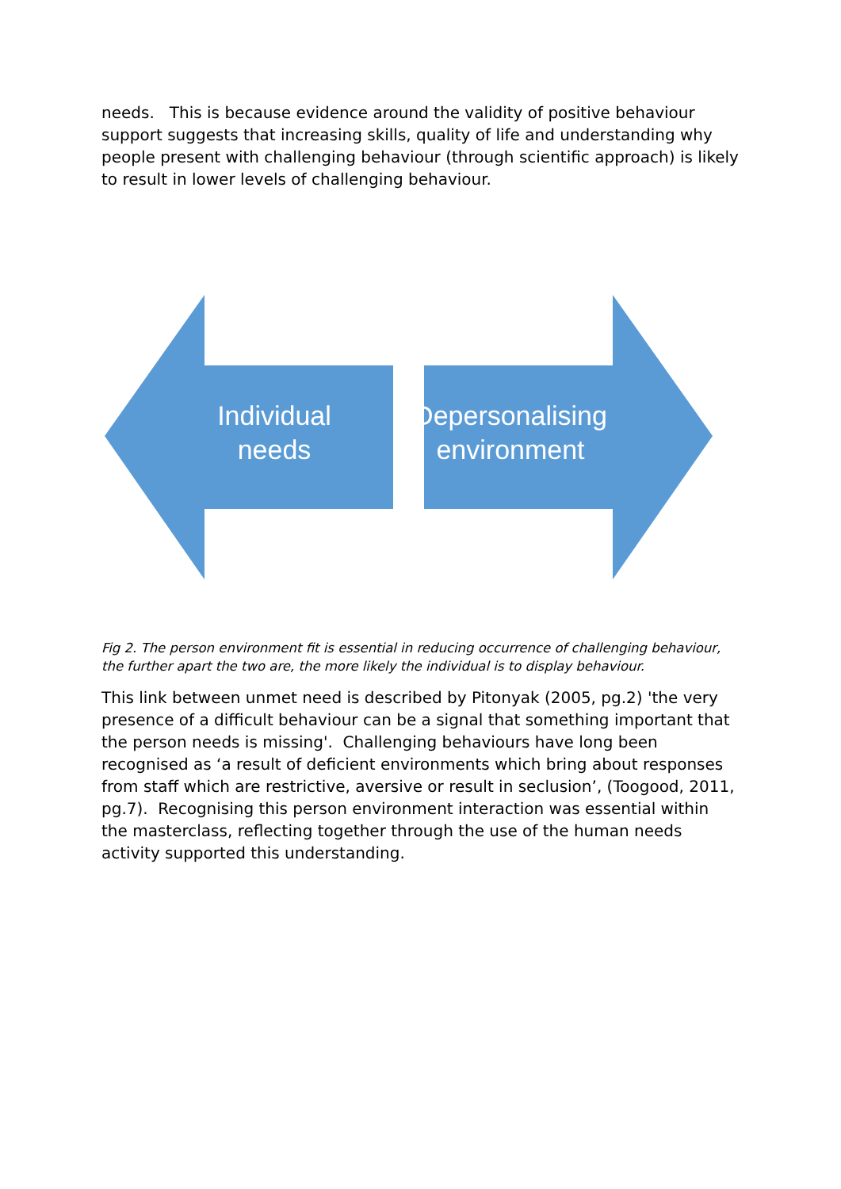needs. This is because evidence around the validity of positive behaviour support suggests that increasing skills, quality of life and understanding why people present with challenging behaviour (through scientific approach) is likely to result in lower levels of challenging behaviour.
Individual needs
Depersonalising environment
Fig 2. The person environment fit is essential in reducing occurrence of challenging behaviour, the further apart the two are, the more likely the individual is to display behaviour.
This link between unmet need is described by Pitonyak (2005, pg.2) 'the very presence of a difficult behaviour can be a signal that something important that the person needs is missing'. Challenging behaviours have long been recognised as ‘a result of deficient environments which bring about responses from staff which are restrictive, aversive or result in seclusion’, (Toogood, 2011, pg.7). Recognising this person environment interaction was essential within the masterclass, reflecting together through the use of the human needs activity supported this understanding.